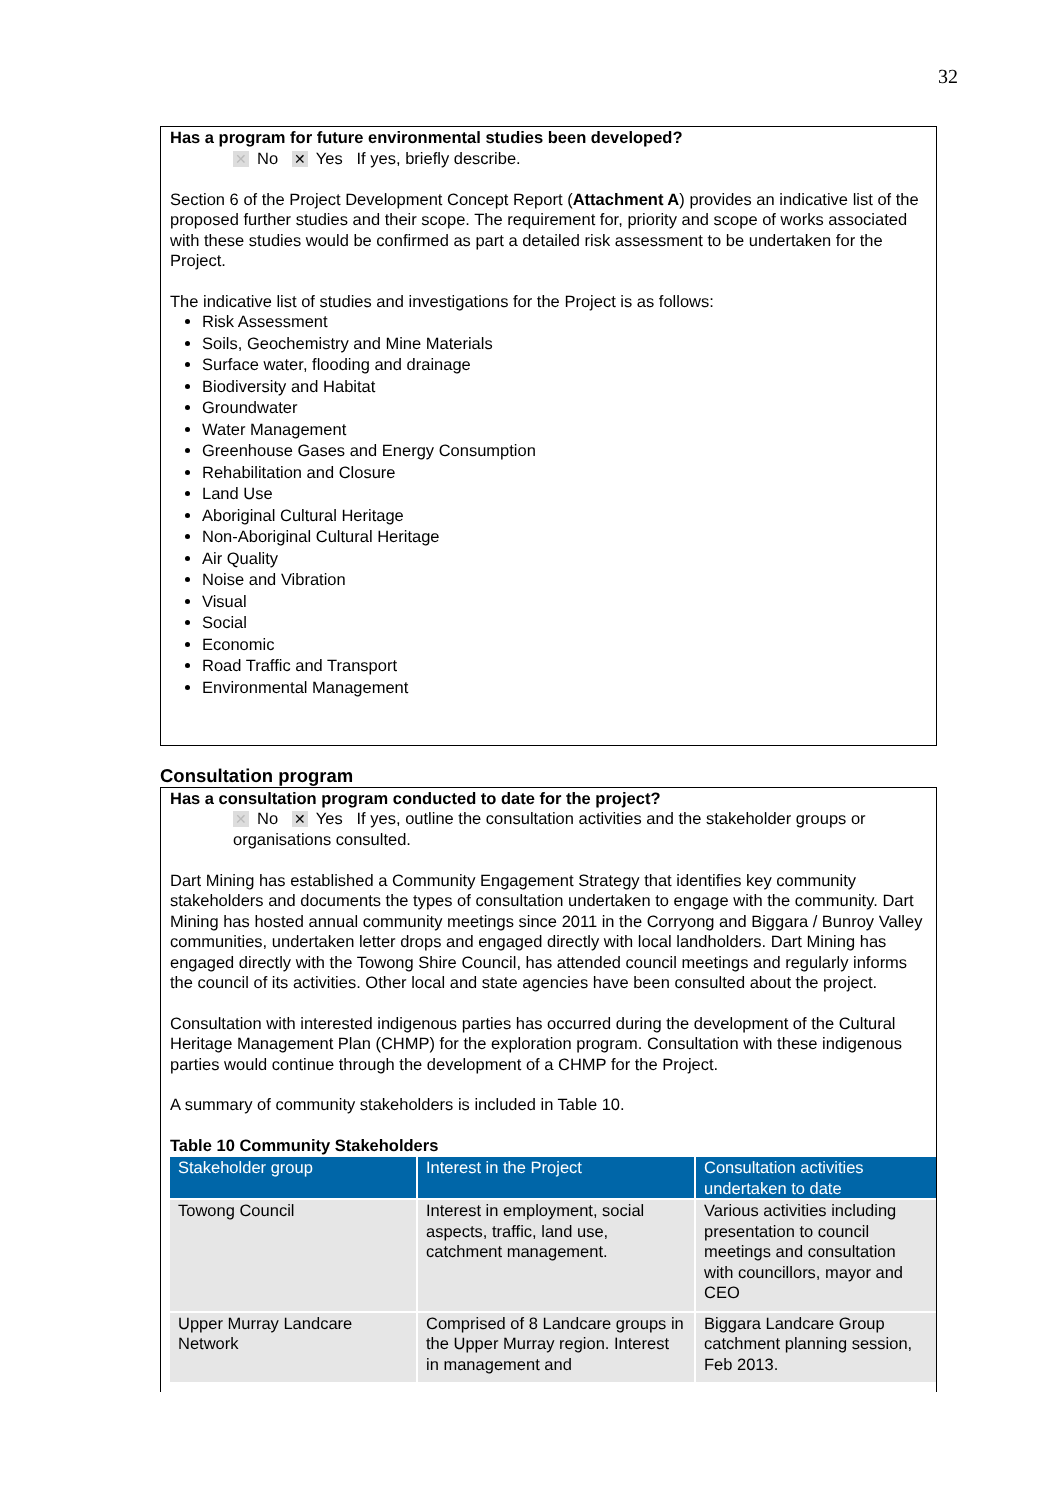32
Has a program for future environmental studies been developed?
✕ No ✕ Yes If yes, briefly describe.
Section 6 of the Project Development Concept Report (Attachment A) provides an indicative list of the proposed further studies and their scope. The requirement for, priority and scope of works associated with these studies would be confirmed as part a detailed risk assessment to be undertaken for the Project.
The indicative list of studies and investigations for the Project is as follows:
Risk Assessment
Soils, Geochemistry and Mine Materials
Surface water, flooding and drainage
Biodiversity and Habitat
Groundwater
Water Management
Greenhouse Gases and Energy Consumption
Rehabilitation and Closure
Land Use
Aboriginal Cultural Heritage
Non-Aboriginal Cultural Heritage
Air Quality
Noise and Vibration
Visual
Social
Economic
Road Traffic and Transport
Environmental Management
Consultation program
Has a consultation program conducted to date for the project?
✕ No ✕ Yes If yes, outline the consultation activities and the stakeholder groups or organisations consulted.
Dart Mining has established a Community Engagement Strategy that identifies key community stakeholders and documents the types of consultation undertaken to engage with the community. Dart Mining has hosted annual community meetings since 2011 in the Corryong and Biggara / Bunroy Valley communities, undertaken letter drops and engaged directly with local landholders. Dart Mining has engaged directly with the Towong Shire Council, has attended council meetings and regularly informs the council of its activities. Other local and state agencies have been consulted about the project.
Consultation with interested indigenous parties has occurred during the development of the Cultural Heritage Management Plan (CHMP) for the exploration program. Consultation with these indigenous parties would continue through the development of a CHMP for the Project.
A summary of community stakeholders is included in Table 10.
Table 10 Community Stakeholders
| Stakeholder group | Interest in the Project | Consultation activities undertaken to date |
| --- | --- | --- |
| Towong Council | Interest in employment, social aspects, traffic, land use, catchment management. | Various activities including presentation to council meetings and consultation with councillors, mayor and CEO |
| Upper Murray Landcare Network | Comprised of 8 Landcare groups in the Upper Murray region. Interest in management and | Biggara Landcare Group catchment planning session, Feb 2013. |